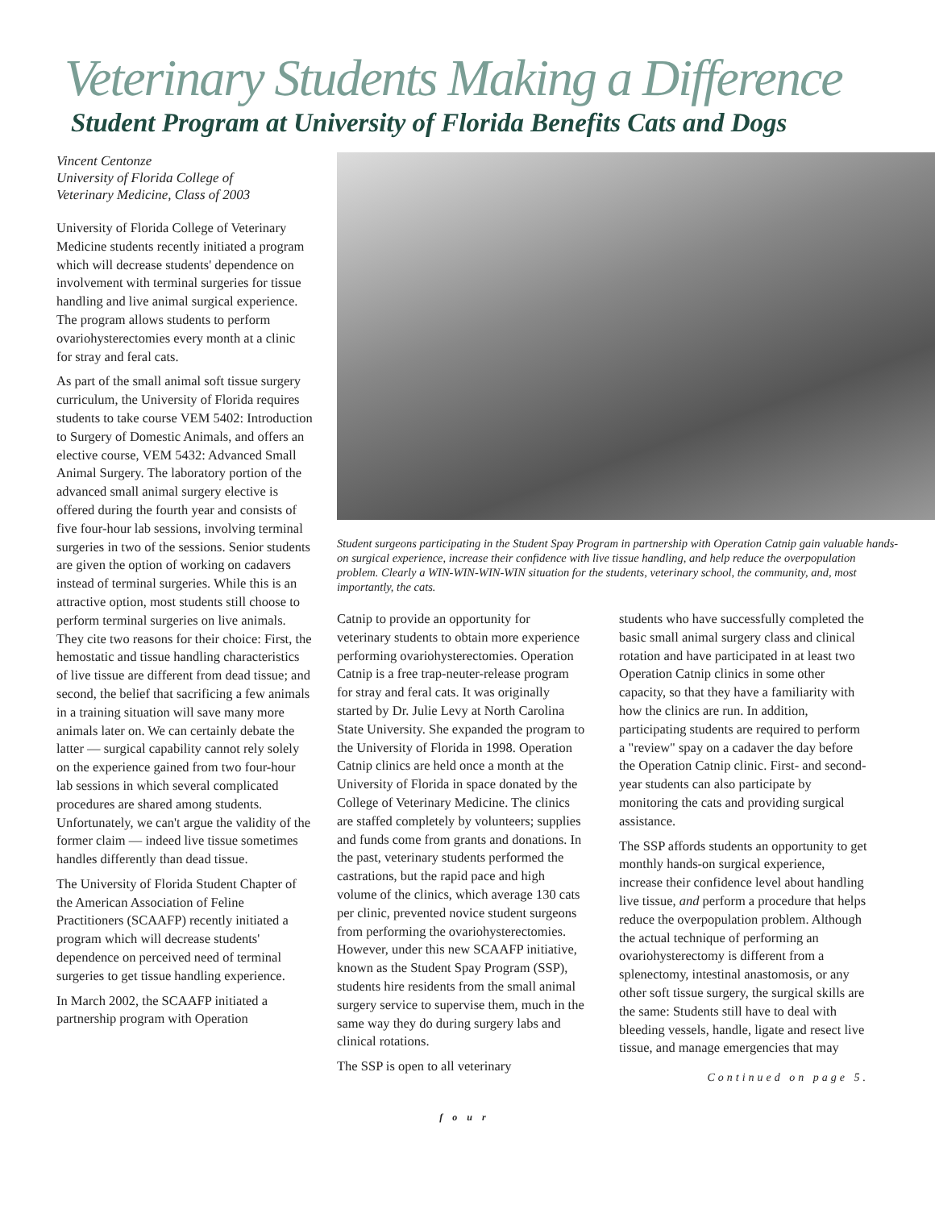Veterinary Students Making a Difference
Student Program at University of Florida Benefits Cats and Dogs
Vincent Centonze
University of Florida College of
Veterinary Medicine, Class of 2003
University of Florida College of Veterinary Medicine students recently initiated a program which will decrease students' dependence on involvement with terminal surgeries for tissue handling and live animal surgical experience. The program allows students to perform ovariohysterectomies every month at a clinic for stray and feral cats.
As part of the small animal soft tissue surgery curriculum, the University of Florida requires students to take course VEM 5402: Introduction to Surgery of Domestic Animals, and offers an elective course, VEM 5432: Advanced Small Animal Surgery. The laboratory portion of the advanced small animal surgery elective is offered during the fourth year and consists of five four-hour lab sessions, involving terminal surgeries in two of the sessions. Senior students are given the option of working on cadavers instead of terminal surgeries. While this is an attractive option, most students still choose to perform terminal surgeries on live animals. They cite two reasons for their choice: First, the hemostatic and tissue handling characteristics of live tissue are different from dead tissue; and second, the belief that sacrificing a few animals in a training situation will save many more animals later on. We can certainly debate the latter — surgical capability cannot rely solely on the experience gained from two four-hour lab sessions in which several complicated procedures are shared among students. Unfortunately, we can't argue the validity of the former claim — indeed live tissue sometimes handles differently than dead tissue.
The University of Florida Student Chapter of the American Association of Feline Practitioners (SCAAFP) recently initiated a program which will decrease students' dependence on perceived need of terminal surgeries to get tissue handling experience.
In March 2002, the SCAAFP initiated a partnership program with Operation
Student surgeons participating in the Student Spay Program in partnership with Operation Catnip gain valuable hands-on surgical experience, increase their confidence with live tissue handling, and help reduce the overpopulation problem. Clearly a WIN-WIN-WIN-WIN situation for the students, veterinary school, the community, and, most importantly, the cats.
Catnip to provide an opportunity for veterinary students to obtain more experience performing ovariohysterectomies. Operation Catnip is a free trap-neuter-release program for stray and feral cats. It was originally started by Dr. Julie Levy at North Carolina State University. She expanded the program to the University of Florida in 1998. Operation Catnip clinics are held once a month at the University of Florida in space donated by the College of Veterinary Medicine. The clinics are staffed completely by volunteers; supplies and funds come from grants and donations. In the past, veterinary students performed the castrations, but the rapid pace and high volume of the clinics, which average 130 cats per clinic, prevented novice student surgeons from performing the ovariohysterectomies. However, under this new SCAAFP initiative, known as the Student Spay Program (SSP), students hire residents from the small animal surgery service to supervise them, much in the same way they do during surgery labs and clinical rotations.
The SSP is open to all veterinary
students who have successfully completed the basic small animal surgery class and clinical rotation and have participated in at least two Operation Catnip clinics in some other capacity, so that they have a familiarity with how the clinics are run. In addition, participating students are required to perform a "review" spay on a cadaver the day before the Operation Catnip clinic. First- and second-year students can also participate by monitoring the cats and providing surgical assistance.
The SSP affords students an opportunity to get monthly hands-on surgical experience, increase their confidence level about handling live tissue, and perform a procedure that helps reduce the overpopulation problem. Although the actual technique of performing an ovariohysterectomy is different from a splenectomy, intestinal anastomosis, or any other soft tissue surgery, the surgical skills are the same: Students still have to deal with bleeding vessels, handle, ligate and resect live tissue, and manage emergencies that may
Continued on page 5.
four